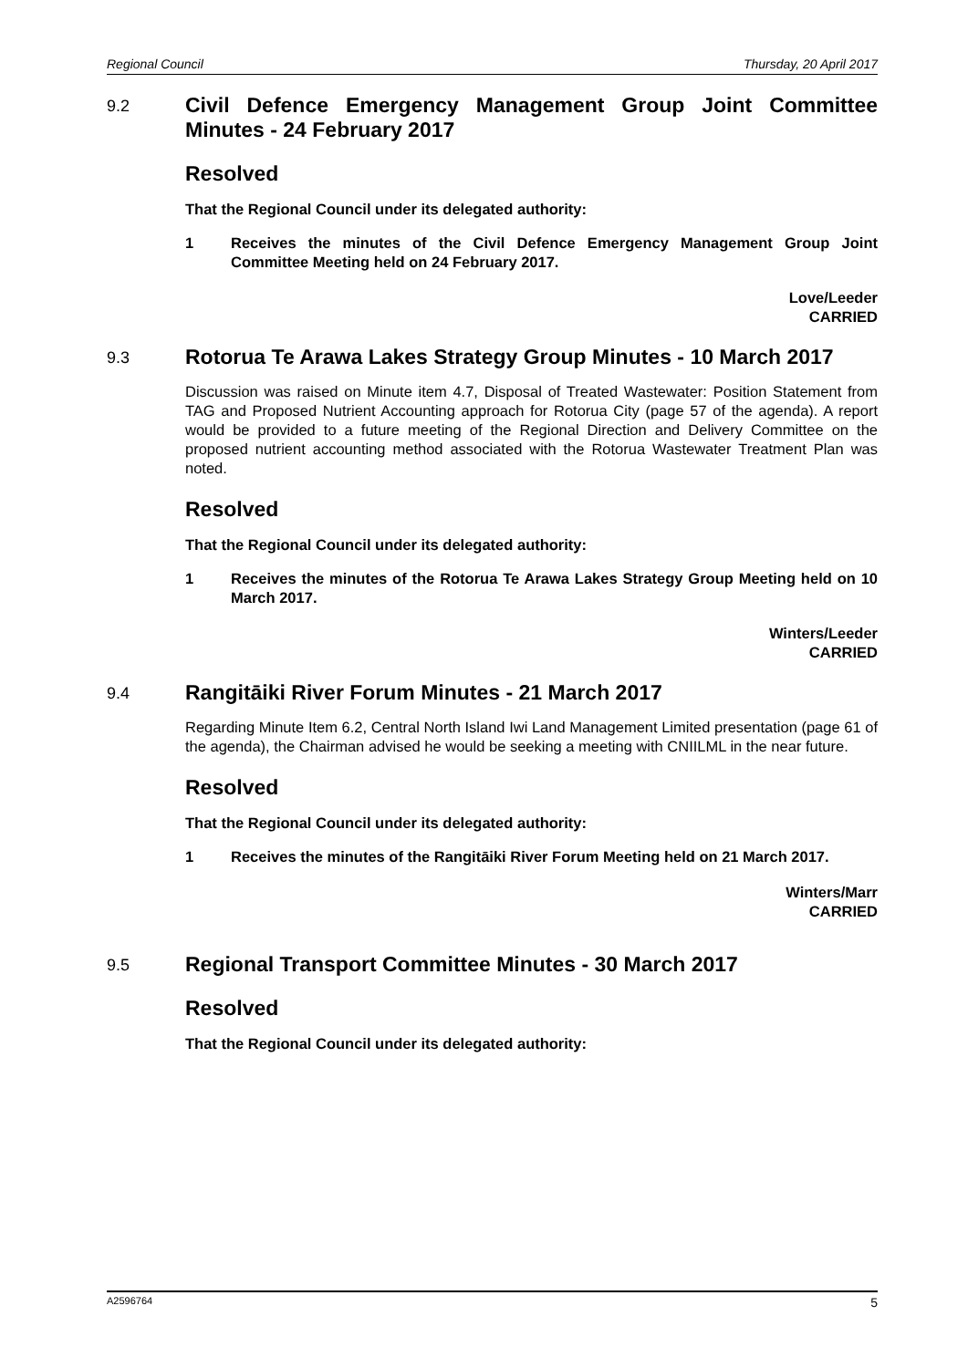Regional Council Thursday, 20 April 2017
9.2
Civil Defence Emergency Management Group Joint Committee Minutes - 24 February 2017
Resolved
That the Regional Council under its delegated authority:
1 Receives the minutes of the Civil Defence Emergency Management Group Joint Committee Meeting held on 24 February 2017.
Love/Leeder
CARRIED
9.3
Rotorua Te Arawa Lakes Strategy Group Minutes - 10 March 2017
Discussion was raised on Minute item 4.7, Disposal of Treated Wastewater: Position Statement from TAG and Proposed Nutrient Accounting approach for Rotorua City (page 57 of the agenda). A report would be provided to a future meeting of the Regional Direction and Delivery Committee on the proposed nutrient accounting method associated with the Rotorua Wastewater Treatment Plan was noted.
Resolved
That the Regional Council under its delegated authority:
1 Receives the minutes of the Rotorua Te Arawa Lakes Strategy Group Meeting held on 10 March 2017.
Winters/Leeder
CARRIED
9.4
Rangitāiki River Forum Minutes - 21 March 2017
Regarding Minute Item 6.2, Central North Island Iwi Land Management Limited presentation (page 61 of the agenda), the Chairman advised he would be seeking a meeting with CNIILML in the near future.
Resolved
That the Regional Council under its delegated authority:
1 Receives the minutes of the Rangitāiki River Forum Meeting held on 21 March 2017.
Winters/Marr
CARRIED
9.5
Regional Transport Committee Minutes - 30 March 2017
Resolved
That the Regional Council under its delegated authority:
A2596764 5